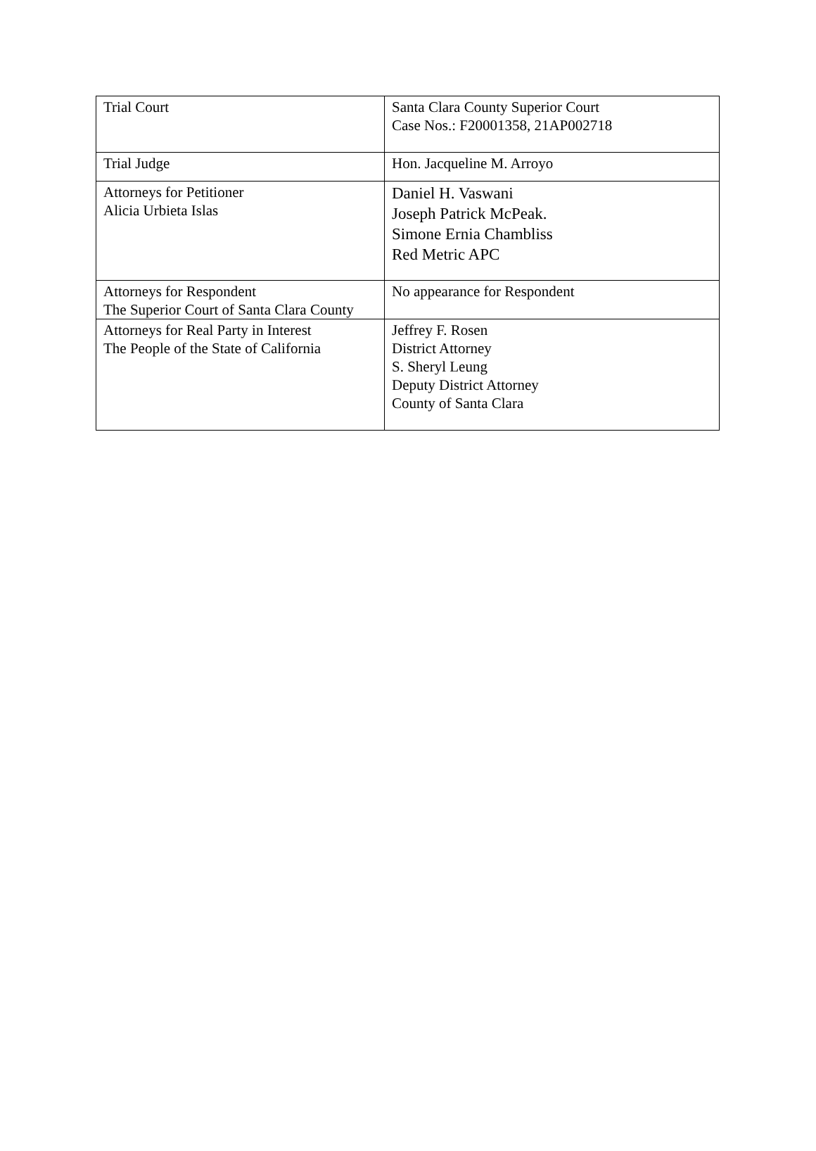| Trial Court | Santa Clara County Superior Court Case Nos.: F20001358, 21AP002718 |
| Trial Judge | Hon. Jacqueline M. Arroyo |
| Attorneys for Petitioner Alicia Urbieta Islas | Daniel H. Vaswani Joseph Patrick McPeak. Simone Ernia Chambliss Red Metric APC |
| Attorneys for Respondent The Superior Court of Santa Clara County | No appearance for Respondent |
| Attorneys for Real Party in Interest The People of the State of California | Jeffrey F. Rosen District Attorney S. Sheryl Leung Deputy District Attorney County of Santa Clara |